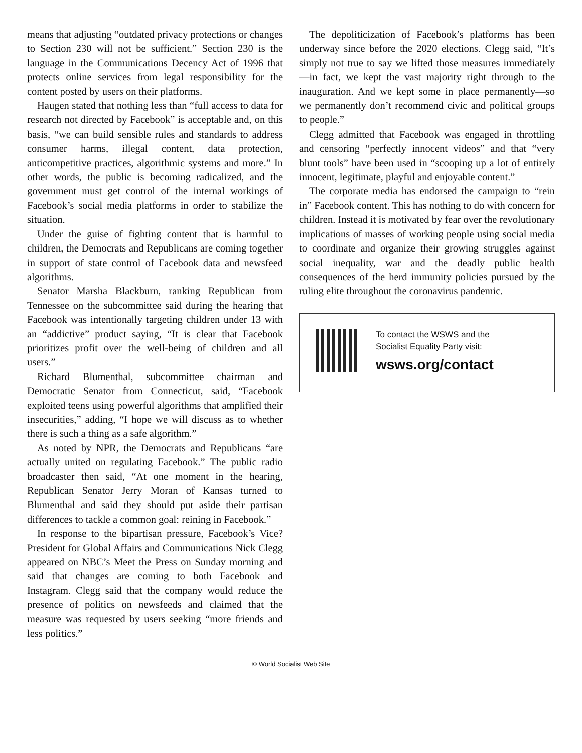means that adjusting “outdated privacy protections or changes to Section 230 will not be sufficient.” Section 230 is the language in the Communications Decency Act of 1996 that protects online services from legal responsibility for the content posted by users on their platforms.
Haugen stated that nothing less than “full access to data for research not directed by Facebook” is acceptable and, on this basis, “we can build sensible rules and standards to address consumer harms, illegal content, data protection, anticompetitive practices, algorithmic systems and more.” In other words, the public is becoming radicalized, and the government must get control of the internal workings of Facebook’s social media platforms in order to stabilize the situation.
Under the guise of fighting content that is harmful to children, the Democrats and Republicans are coming together in support of state control of Facebook data and newsfeed algorithms.
Senator Marsha Blackburn, ranking Republican from Tennessee on the subcommittee said during the hearing that Facebook was intentionally targeting children under 13 with an “addictive” product saying, “It is clear that Facebook prioritizes profit over the well-being of children and all users.”
Richard Blumenthal, subcommittee chairman and Democratic Senator from Connecticut, said, “Facebook exploited teens using powerful algorithms that amplified their insecurities,” adding, “I hope we will discuss as to whether there is such a thing as a safe algorithm.”
As noted by NPR, the Democrats and Republicans “are actually united on regulating Facebook.” The public radio broadcaster then said, “At one moment in the hearing, Republican Senator Jerry Moran of Kansas turned to Blumenthal and said they should put aside their partisan differences to tackle a common goal: reining in Facebook.”
In response to the bipartisan pressure, Facebook’s Vice?President for Global Affairs and Communications Nick Clegg appeared on NBC’s Meet the Press on Sunday morning and said that changes are coming to both Facebook and Instagram. Clegg said that the company would reduce the presence of politics on newsfeeds and claimed that the measure was requested by users seeking “more friends and less politics.”
The depoliticization of Facebook’s platforms has been underway since before the 2020 elections. Clegg said, “It’s simply not true to say we lifted those measures immediately—in fact, we kept the vast majority right through to the inauguration. And we kept some in place permanently—so we permanently don’t recommend civic and political groups to people.”
Clegg admitted that Facebook was engaged in throttling and censoring “perfectly innocent videos” and that “very blunt tools” have been used in “scooping up a lot of entirely innocent, legitimate, playful and enjoyable content.”
The corporate media has endorsed the campaign to “rein in” Facebook content. This has nothing to do with concern for children. Instead it is motivated by fear over the revolutionary implications of masses of working people using social media to coordinate and organize their growing struggles against social inequality, war and the deadly public health consequences of the herd immunity policies pursued by the ruling elite throughout the coronavirus pandemic.
To contact the WSWS and the
Socialist Equality Party visit:
wsws.org/contact
© World Socialist Web Site